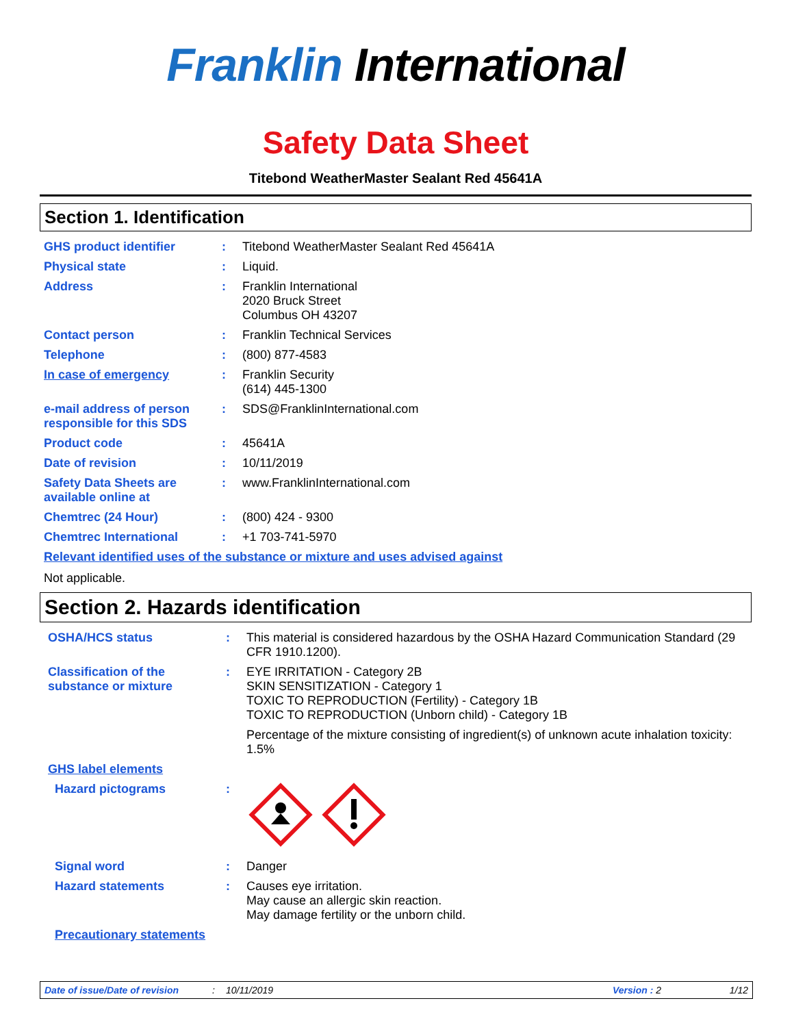Franklin International
Safety Data Sheet
Titebond WeatherMaster Sealant Red 45641A
Section 1. Identification
GHS product identifier : Titebond WeatherMaster Sealant Red 45641A
Physical state : Liquid.
Address : Franklin International
2020 Bruck Street
Columbus OH 43207
Contact person : Franklin Technical Services
Telephone : (800) 877-4583
In case of emergency : Franklin Security
(614) 445-1300
e-mail address of person responsible for this SDS
: SDS@FranklinInternational.com
Product code : 45641A
Date of revision : 10/11/2019
Safety Data Sheets are available online at
: www.FranklinInternational.com
Chemtrec (24 Hour) : (800) 424 - 9300
Chemtrec International : +1 703-741-5970
Relevant identified uses of the substance or mixture and uses advised against
Not applicable.
Section 2. Hazards identification
OSHA/HCS status : This material is considered hazardous by the OSHA Hazard Communication Standard (29 CFR 1910.1200).
Classification of the substance or mixture
: EYE IRRITATION - Category 2B
SKIN SENSITIZATION - Category 1
TOXIC TO REPRODUCTION (Fertility) - Category 1B
TOXIC TO REPRODUCTION (Unborn child) - Category 1B
Percentage of the mixture consisting of ingredient(s) of unknown acute inhalation toxicity: 1.5%
GHS label elements
Hazard pictograms :
Signal word : Danger
Hazard statements : Causes eye irritation.
May cause an allergic skin reaction.
May damage fertility or the unborn child.
Precautionary statements
Date of issue/Date of revision: 10/11/2019 Version : 2 1/12